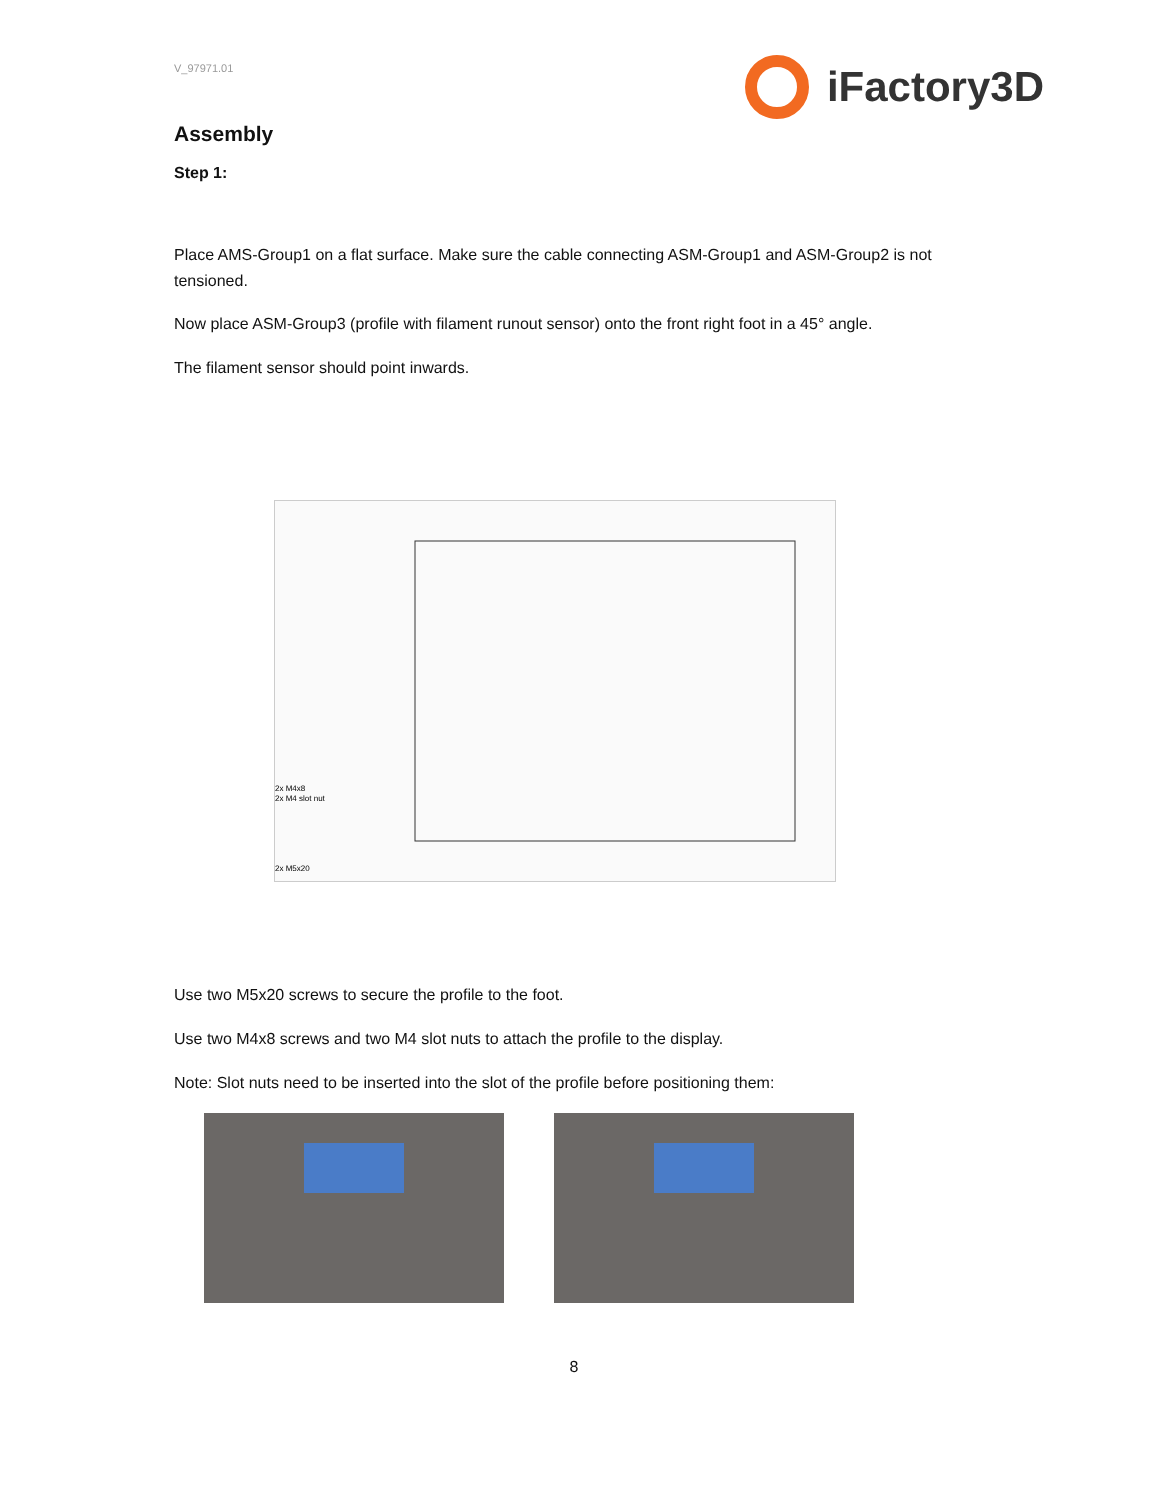V_97971.01
iFactory3D
Assembly
Step 1:
Place AMS-Group1 on a flat surface. Make sure the cable connecting ASM-Group1 and ASM-Group2 is not tensioned.
Now place ASM-Group3 (profile with filament runout sensor) onto the front right foot in a 45° angle.
The filament sensor should point inwards.
2x M4x8
2x M4 slot nut
2x M5x20
Use two M5x20 screws to secure the profile to the foot.
Use two M4x8 screws and two M4 slot nuts to attach the profile to the display.
Note: Slot nuts need to be inserted into the slot of the profile before positioning them:
8